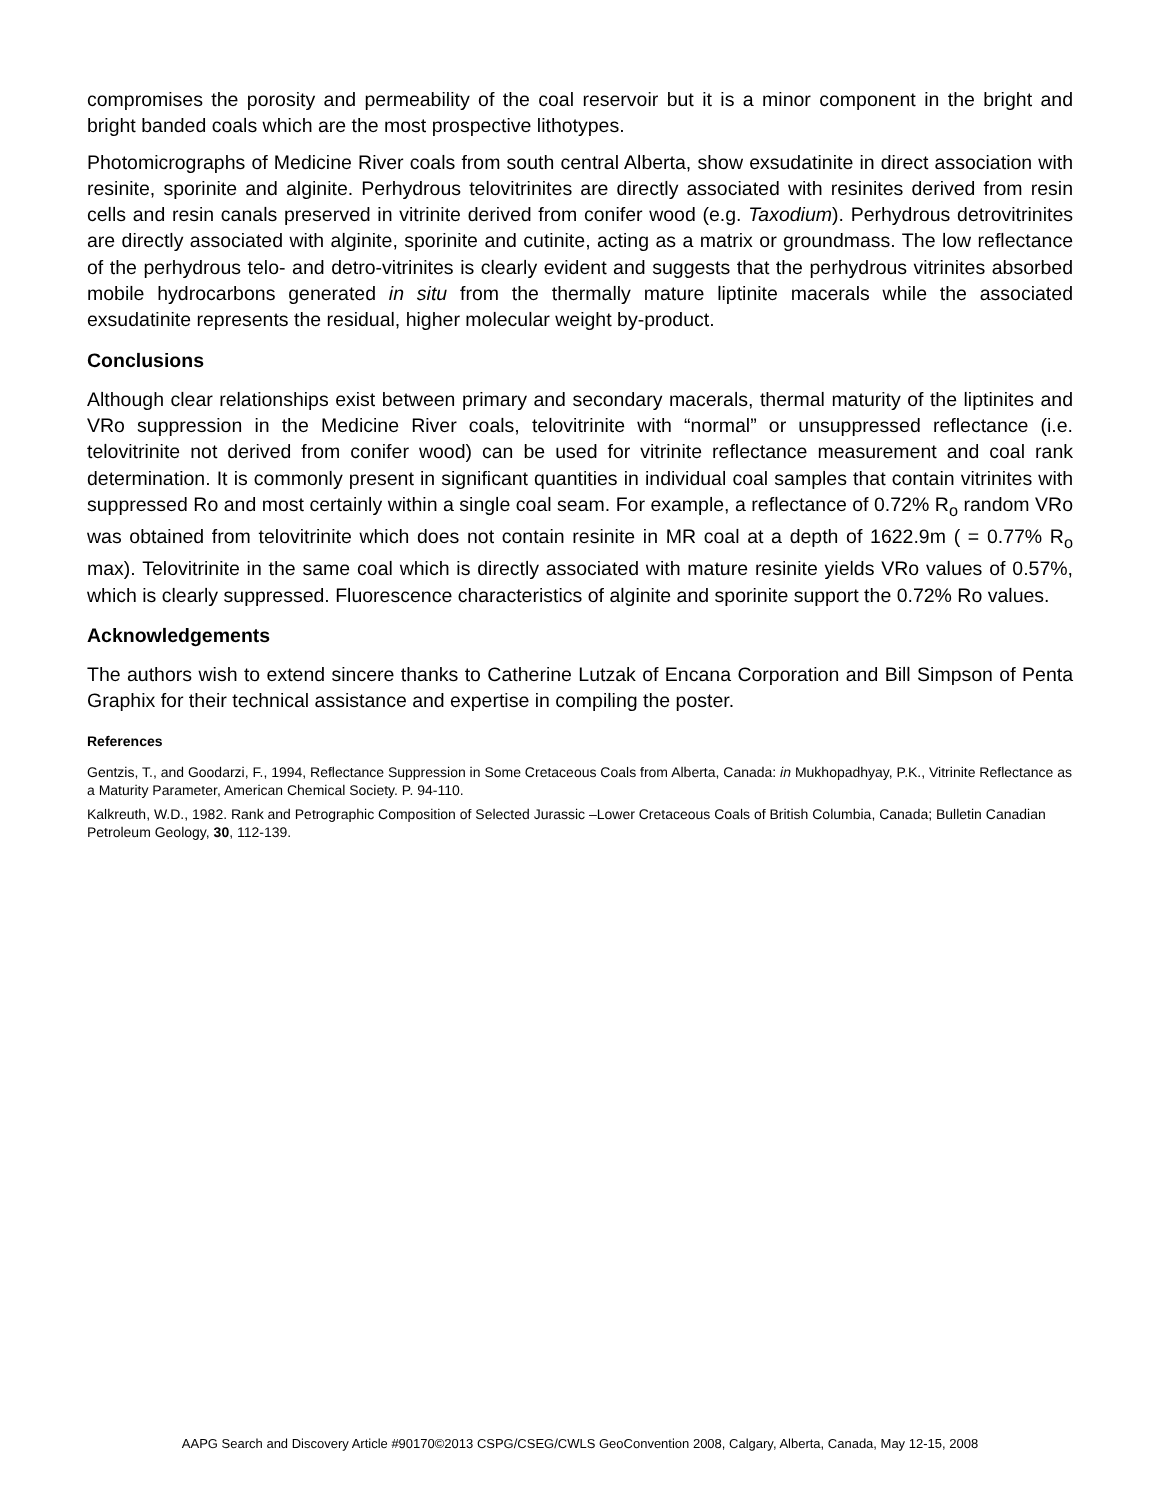compromises the porosity and permeability of the coal reservoir but it is a minor component in the bright and bright banded coals which are the most prospective lithotypes.
Photomicrographs of Medicine River coals from south central Alberta, show exsudatinite in direct association with resinite, sporinite and alginite. Perhydrous telovitrinites are directly associated with resinites derived from resin cells and resin canals preserved in vitrinite derived from conifer wood (e.g. Taxodium). Perhydrous detrovitrinites are directly associated with alginite, sporinite and cutinite, acting as a matrix or groundmass. The low reflectance of the perhydrous telo- and detro-vitrinites is clearly evident and suggests that the perhydrous vitrinites absorbed mobile hydrocarbons generated in situ from the thermally mature liptinite macerals while the associated exsudatinite represents the residual, higher molecular weight by-product.
Conclusions
Although clear relationships exist between primary and secondary macerals, thermal maturity of the liptinites and VRo suppression in the Medicine River coals, telovitrinite with “normal” or unsuppressed reflectance (i.e. telovitrinite not derived from conifer wood) can be used for vitrinite reflectance measurement and coal rank determination. It is commonly present in significant quantities in individual coal samples that contain vitrinites with suppressed Ro and most certainly within a single coal seam. For example, a reflectance of 0.72% R<sub>o</sub> random VRo was obtained from telovitrinite which does not contain resinite in MR coal at a depth of 1622.9m ( = 0.77% R<sub>o</sub> max). Telovitrinite in the same coal which is directly associated with mature resinite yields VRo values of 0.57%, which is clearly suppressed. Fluorescence characteristics of alginite and sporinite support the 0.72% Ro values.
Acknowledgements
The authors wish to extend sincere thanks to Catherine Lutzak of Encana Corporation and Bill Simpson of Penta Graphix for their technical assistance and expertise in compiling the poster.
References
Gentzis, T., and Goodarzi, F., 1994, Reflectance Suppression in Some Cretaceous Coals from Alberta, Canada: in Mukhopadhyay, P.K., Vitrinite Reflectance as a Maturity Parameter, American Chemical Society. P. 94-110.
Kalkreuth, W.D., 1982. Rank and Petrographic Composition of Selected Jurassic –Lower Cretaceous Coals of British Columbia, Canada; Bulletin Canadian Petroleum Geology, 30, 112-139.
AAPG Search and Discovery Article #90170©2013 CSPG/CSEG/CWLS GeoConvention 2008, Calgary, Alberta, Canada, May 12-15, 2008